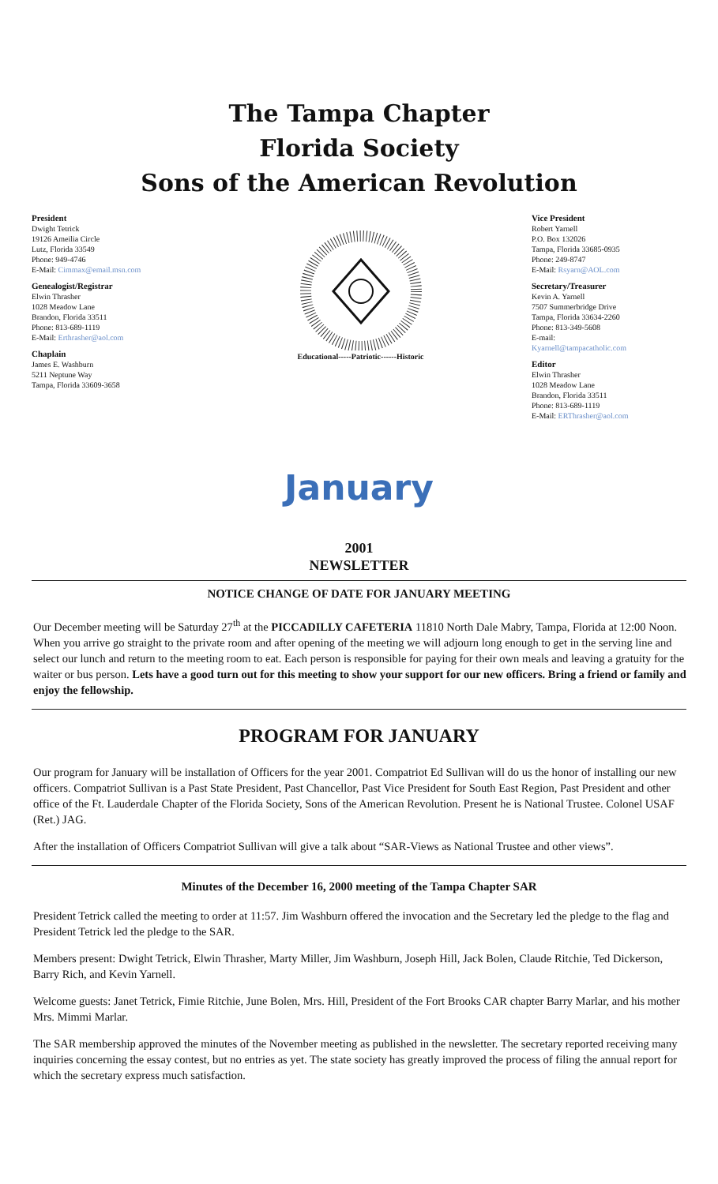The Tampa Chapter
Florida Society
Sons of the American Revolution
President
Dwight Tetrick
19126 Ameilia Circle
Lutz, Florida 33549
Phone: 949-4746
E-Mail: Cimmax@email.msn.com
Genealogist/Registrar
Elwin Thrasher
1028 Meadow Lane
Brandon, Florida 33511
Phone: 813-689-1119
E-Mail: Erthrasher@aol.com
Chaplain
James E. Washburn
5211 Neptune Way
Tampa, Florida 33609-3658
Educational-----Patriotic------Historic
Vice President
Robert Yarnell
P.O. Box 132026
Tampa, Florida 33685-0935
Phone: 249-8747
E-Mail: Rsyarn@AOL.com
Secretary/Treasurer
Kevin A. Yarnell
7507 Summerbridge Drive
Tampa, Florida 33634-2260
Phone: 813-349-5608
E-mail:
Kyarnell@tampacatholic.com
Editor
Elwin Thrasher
1028 Meadow Lane
Brandon, Florida 33511
Phone: 813-689-1119
E-Mail: ERThrasher@aol.com
January
2001
NEWSLETTER
NOTICE CHANGE OF DATE FOR JANUARY MEETING
Our December meeting will be Saturday 27<sup>th</sup> at the PICCADILLY CAFETERIA 11810 North Dale Mabry, Tampa, Florida at 12:00 Noon. When you arrive go straight to the private room and after opening of the meeting we will adjourn long enough to get in the serving line and select our lunch and return to the meeting room to eat. Each person is responsible for paying for their own meals and leaving a gratuity for the waiter or bus person. Lets have a good turn out for this meeting to show your support for our new officers. Bring a friend or family and enjoy the fellowship.
PROGRAM FOR JANUARY
Our program for January will be installation of Officers for the year 2001. Compatriot Ed Sullivan will do us the honor of installing our new officers. Compatriot Sullivan is a Past State President, Past Chancellor, Past Vice President for South East Region, Past President and other office of the Ft. Lauderdale Chapter of the Florida Society, Sons of the American Revolution. Present he is National Trustee. Colonel USAF (Ret.) JAG.
After the installation of Officers Compatriot Sullivan will give a talk about “SAR-Views as National Trustee and other views”.
Minutes of the December 16, 2000 meeting of the Tampa Chapter SAR
President Tetrick called the meeting to order at 11:57. Jim Washburn offered the invocation and the Secretary led the pledge to the flag and President Tetrick led the pledge to the SAR.
Members present: Dwight Tetrick, Elwin Thrasher, Marty Miller, Jim Washburn, Joseph Hill, Jack Bolen, Claude Ritchie, Ted Dickerson, Barry Rich, and Kevin Yarnell.
Welcome guests: Janet Tetrick, Fimie Ritchie, June Bolen, Mrs. Hill, President of the Fort Brooks CAR chapter Barry Marlar, and his mother Mrs. Mimmi Marlar.
The SAR membership approved the minutes of the November meeting as published in the newsletter. The secretary reported receiving many inquiries concerning the essay contest, but no entries as yet. The state society has greatly improved the process of filing the annual report for which the secretary express much satisfaction.